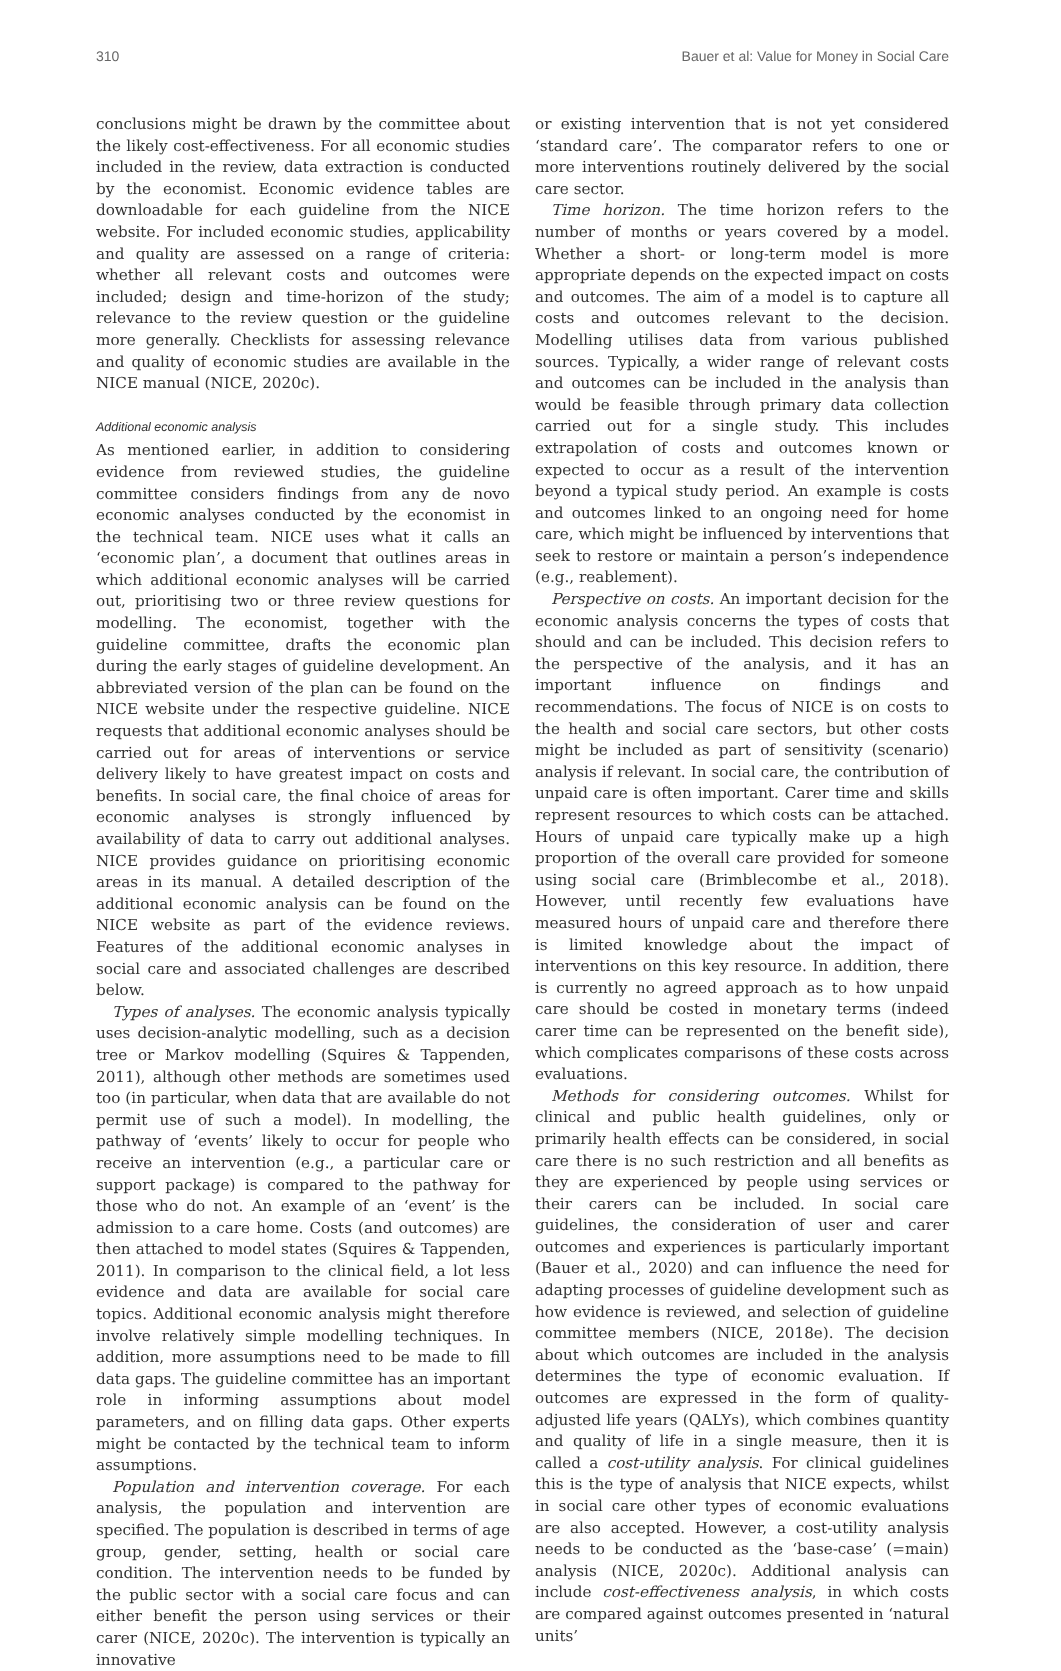310 Bauer et al: Value for Money in Social Care
conclusions might be drawn by the committee about the likely cost-effectiveness. For all economic studies included in the review, data extraction is conducted by the economist. Economic evidence tables are downloadable for each guideline from the NICE website. For included economic studies, applicability and quality are assessed on a range of criteria: whether all relevant costs and outcomes were included; design and time-horizon of the study; relevance to the review question or the guideline more generally. Checklists for assessing relevance and quality of economic studies are available in the NICE manual (NICE, 2020c).
Additional economic analysis
As mentioned earlier, in addition to considering evidence from reviewed studies, the guideline committee considers findings from any de novo economic analyses conducted by the economist in the technical team. NICE uses what it calls an ‘economic plan’, a document that outlines areas in which additional economic analyses will be carried out, prioritising two or three review questions for modelling. The economist, together with the guideline committee, drafts the economic plan during the early stages of guideline development. An abbreviated version of the plan can be found on the NICE website under the respective guideline. NICE requests that additional economic analyses should be carried out for areas of interventions or service delivery likely to have greatest impact on costs and benefits. In social care, the final choice of areas for economic analyses is strongly influenced by availability of data to carry out additional analyses. NICE provides guidance on prioritising economic areas in its manual. A detailed description of the additional economic analysis can be found on the NICE website as part of the evidence reviews. Features of the additional economic analyses in social care and associated challenges are described below.
Types of analyses. The economic analysis typically uses decision-analytic modelling, such as a decision tree or Markov modelling (Squires & Tappenden, 2011), although other methods are sometimes used too (in particular, when data that are available do not permit use of such a model). In modelling, the pathway of ‘events’ likely to occur for people who receive an intervention (e.g., a particular care or support package) is compared to the pathway for those who do not. An example of an ‘event’ is the admission to a care home. Costs (and outcomes) are then attached to model states (Squires & Tappenden, 2011). In comparison to the clinical field, a lot less evidence and data are available for social care topics. Additional economic analysis might therefore involve relatively simple modelling techniques. In addition, more assumptions need to be made to fill data gaps. The guideline committee has an important role in informing assumptions about model parameters, and on filling data gaps. Other experts might be contacted by the technical team to inform assumptions.
Population and intervention coverage. For each analysis, the population and intervention are specified. The population is described in terms of age group, gender, setting, health or social care condition. The intervention needs to be funded by the public sector with a social care focus and can either benefit the person using services or their carer (NICE, 2020c). The intervention is typically an innovative
or existing intervention that is not yet considered ‘standard care’. The comparator refers to one or more interventions routinely delivered by the social care sector.
Time horizon. The time horizon refers to the number of months or years covered by a model. Whether a short- or long-term model is more appropriate depends on the expected impact on costs and outcomes. The aim of a model is to capture all costs and outcomes relevant to the decision. Modelling utilises data from various published sources. Typically, a wider range of relevant costs and outcomes can be included in the analysis than would be feasible through primary data collection carried out for a single study. This includes extrapolation of costs and outcomes known or expected to occur as a result of the intervention beyond a typical study period. An example is costs and outcomes linked to an ongoing need for home care, which might be influenced by interventions that seek to restore or maintain a person’s independence (e.g., reablement).
Perspective on costs. An important decision for the economic analysis concerns the types of costs that should and can be included. This decision refers to the perspective of the analysis, and it has an important influence on findings and recommendations. The focus of NICE is on costs to the health and social care sectors, but other costs might be included as part of sensitivity (scenario) analysis if relevant. In social care, the contribution of unpaid care is often important. Carer time and skills represent resources to which costs can be attached. Hours of unpaid care typically make up a high proportion of the overall care provided for someone using social care (Brimblecombe et al., 2018). However, until recently few evaluations have measured hours of unpaid care and therefore there is limited knowledge about the impact of interventions on this key resource. In addition, there is currently no agreed approach as to how unpaid care should be costed in monetary terms (indeed carer time can be represented on the benefit side), which complicates comparisons of these costs across evaluations.
Methods for considering outcomes. Whilst for clinical and public health guidelines, only or primarily health effects can be considered, in social care there is no such restriction and all benefits as they are experienced by people using services or their carers can be included. In social care guidelines, the consideration of user and carer outcomes and experiences is particularly important (Bauer et al., 2020) and can influence the need for adapting processes of guideline development such as how evidence is reviewed, and selection of guideline committee members (NICE, 2018e). The decision about which outcomes are included in the analysis determines the type of economic evaluation. If outcomes are expressed in the form of quality-adjusted life years (QALYs), which combines quantity and quality of life in a single measure, then it is called a cost-utility analysis. For clinical guidelines this is the type of analysis that NICE expects, whilst in social care other types of economic evaluations are also accepted. However, a cost-utility analysis needs to be conducted as the ‘base-case’ (=main) analysis (NICE, 2020c). Additional analysis can include cost-effectiveness analysis, in which costs are compared against outcomes presented in ‘natural units’